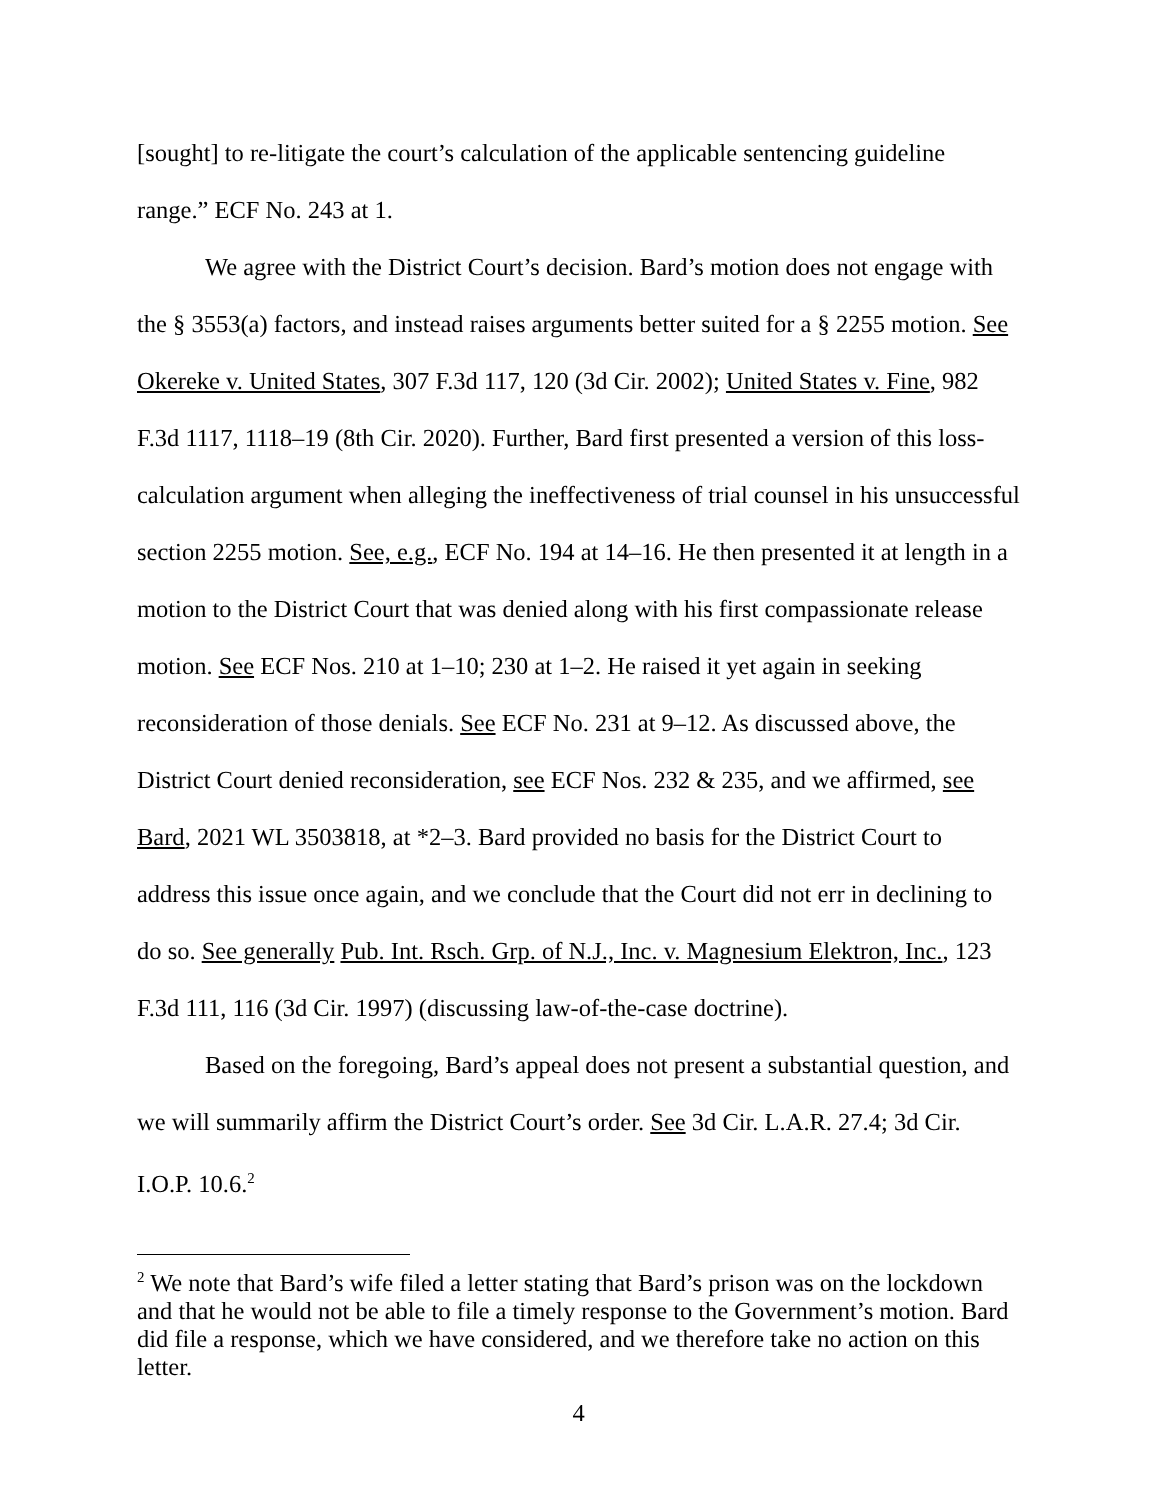[sought] to re-litigate the court’s calculation of the applicable sentencing guideline range.” ECF No. 243 at 1.
We agree with the District Court’s decision. Bard’s motion does not engage with the § 3553(a) factors, and instead raises arguments better suited for a § 2255 motion. See Okereke v. United States, 307 F.3d 117, 120 (3d Cir. 2002); United States v. Fine, 982 F.3d 1117, 1118–19 (8th Cir. 2020). Further, Bard first presented a version of this loss-calculation argument when alleging the ineffectiveness of trial counsel in his unsuccessful section 2255 motion. See, e.g., ECF No. 194 at 14–16. He then presented it at length in a motion to the District Court that was denied along with his first compassionate release motion. See ECF Nos. 210 at 1–10; 230 at 1–2. He raised it yet again in seeking reconsideration of those denials. See ECF No. 231 at 9–12. As discussed above, the District Court denied reconsideration, see ECF Nos. 232 & 235, and we affirmed, see Bard, 2021 WL 3503818, at *2–3. Bard provided no basis for the District Court to address this issue once again, and we conclude that the Court did not err in declining to do so. See generally Pub. Int. Rsch. Grp. of N.J., Inc. v. Magnesium Elektron, Inc., 123 F.3d 111, 116 (3d Cir. 1997) (discussing law-of-the-case doctrine).
Based on the foregoing, Bard’s appeal does not present a substantial question, and we will summarily affirm the District Court’s order. See 3d Cir. L.A.R. 27.4; 3d Cir. I.O.P. 10.6.<sup>2</sup>
<sup>2</sup> We note that Bard’s wife filed a letter stating that Bard’s prison was on the lockdown and that he would not be able to file a timely response to the Government’s motion. Bard did file a response, which we have considered, and we therefore take no action on this letter.
4